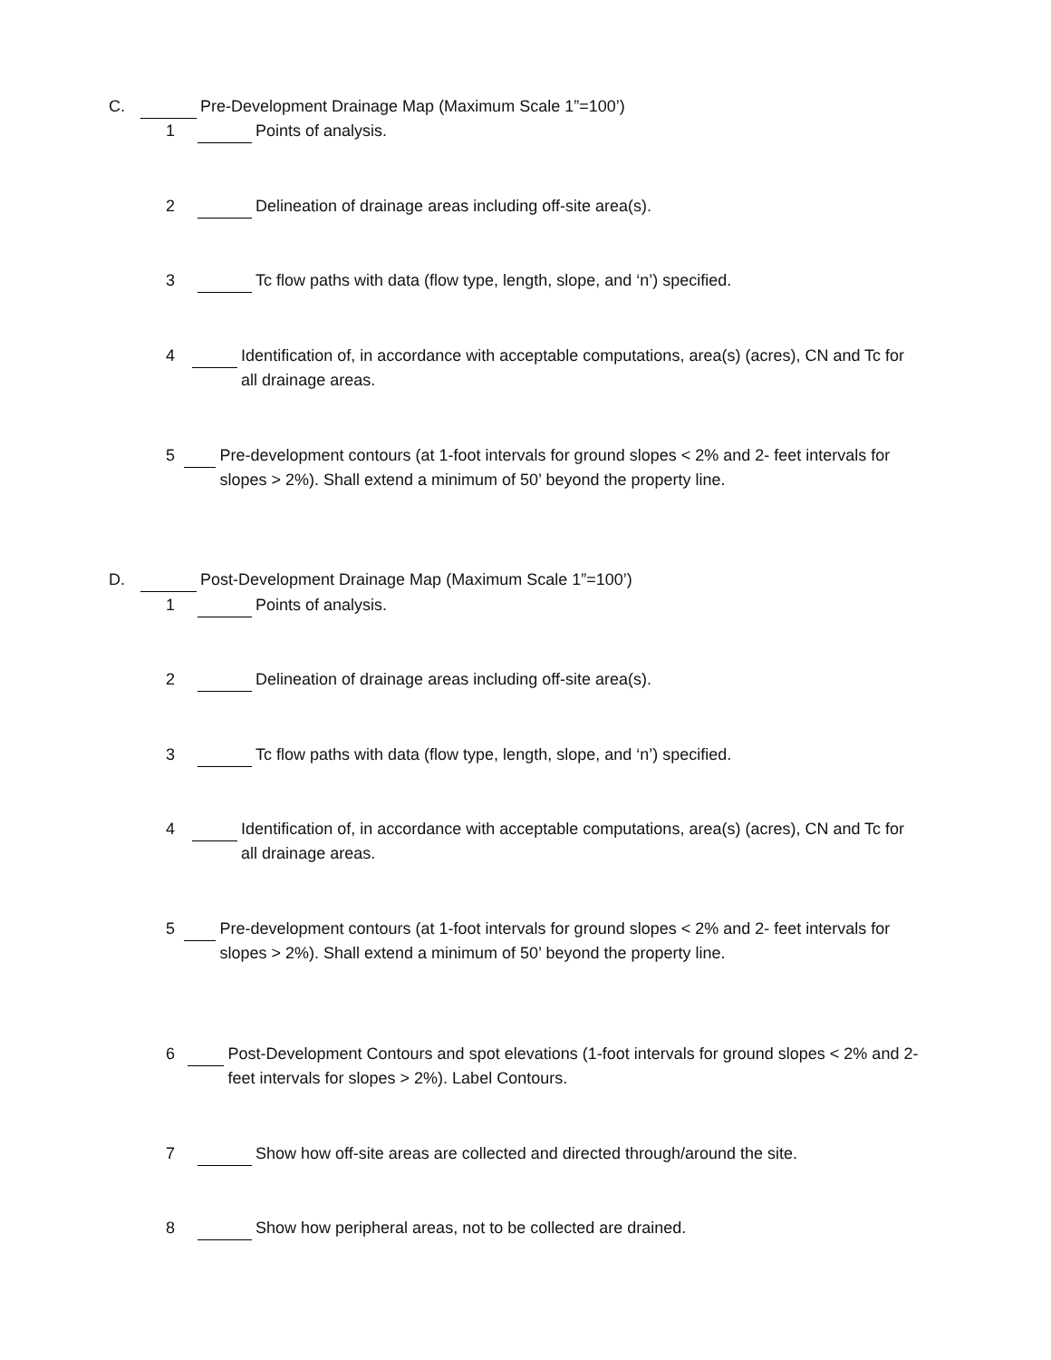C. Pre-Development Drainage Map (Maximum Scale 1”=100’)
1 Points of analysis.
2 Delineation of drainage areas including off-site area(s).
3 Tc flow paths with data (flow type, length, slope, and ‘n’) specified.
4 Identification of, in accordance with acceptable computations, area(s) (acres), CN and Tc for all drainage areas.
5 Pre-development contours (at 1-foot intervals for ground slopes < 2% and 2- feet intervals for slopes > 2%). Shall extend a minimum of 50’ beyond the property line.
D. Post-Development Drainage Map (Maximum Scale 1”=100’)
1 Points of analysis.
2 Delineation of drainage areas including off-site area(s).
3 Tc flow paths with data (flow type, length, slope, and ‘n’) specified.
4 Identification of, in accordance with acceptable computations, area(s) (acres), CN and Tc for all drainage areas.
5 Pre-development contours (at 1-foot intervals for ground slopes < 2% and 2- feet intervals for slopes > 2%). Shall extend a minimum of 50’ beyond the property line.
6 Post-Development Contours and spot elevations (1-foot intervals for ground slopes < 2% and 2-feet intervals for slopes > 2%). Label Contours.
7 Show how off-site areas are collected and directed through/around the site.
8 Show how peripheral areas, not to be collected are drained.